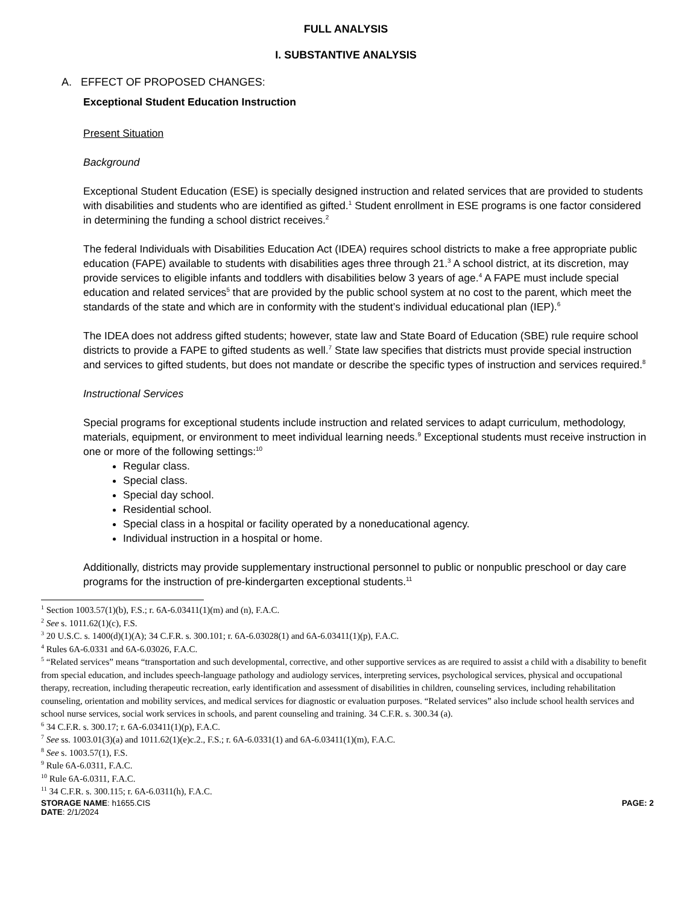FULL ANALYSIS
I. SUBSTANTIVE ANALYSIS
A. EFFECT OF PROPOSED CHANGES:
Exceptional Student Education Instruction
Present Situation
Background
Exceptional Student Education (ESE) is specially designed instruction and related services that are provided to students with disabilities and students who are identified as gifted.<sup>1</sup> Student enrollment in ESE programs is one factor considered in determining the funding a school district receives.<sup>2</sup>
The federal Individuals with Disabilities Education Act (IDEA) requires school districts to make a free appropriate public education (FAPE) available to students with disabilities ages three through 21.<sup>3</sup> A school district, at its discretion, may provide services to eligible infants and toddlers with disabilities below 3 years of age.<sup>4</sup> A FAPE must include special education and related services<sup>5</sup> that are provided by the public school system at no cost to the parent, which meet the standards of the state and which are in conformity with the student’s individual educational plan (IEP).<sup>6</sup>
The IDEA does not address gifted students; however, state law and State Board of Education (SBE) rule require school districts to provide a FAPE to gifted students as well.<sup>7</sup> State law specifies that districts must provide special instruction and services to gifted students, but does not mandate or describe the specific types of instruction and services required.<sup>8</sup>
Instructional Services
Special programs for exceptional students include instruction and related services to adapt curriculum, methodology, materials, equipment, or environment to meet individual learning needs.<sup>9</sup> Exceptional students must receive instruction in one or more of the following settings:<sup>10</sup>
Regular class.
Special class.
Special day school.
Residential school.
Special class in a hospital or facility operated by a noneducational agency.
Individual instruction in a hospital or home.
Additionally, districts may provide supplementary instructional personnel to public or nonpublic preschool or day care programs for the instruction of pre-kindergarten exceptional students.<sup>11</sup>
<sup>1</sup> Section 1003.57(1)(b), F.S.; r. 6A-6.03411(1)(m) and (n), F.A.C.
<sup>2</sup> See s. 1011.62(1)(c), F.S.
<sup>3</sup> 20 U.S.C. s. 1400(d)(1)(A); 34 C.F.R. s. 300.101; r. 6A-6.03028(1) and 6A-6.03411(1)(p), F.A.C.
<sup>4</sup> Rules 6A-6.0331 and 6A-6.03026, F.A.C.
<sup>5</sup> “Related services” means “transportation and such developmental, corrective, and other supportive services as are required to assist a child with a disability to benefit from special education, and includes speech-language pathology and audiology services, interpreting services, psychological services, physical and occupational therapy, recreation, including therapeutic recreation, early identification and assessment of disabilities in children, counseling services, including rehabilitation counseling, orientation and mobility services, and medical services for diagnostic or evaluation purposes. “Related services” also include school health services and school nurse services, social work services in schools, and parent counseling and training. 34 C.F.R. s. 300.34 (a).
<sup>6</sup> 34 C.F.R. s. 300.17; r. 6A-6.03411(1)(p), F.A.C.
<sup>7</sup> See ss. 1003.01(3)(a) and 1011.62(1)(e)c.2., F.S.; r. 6A-6.0331(1) and 6A-6.03411(1)(m), F.A.C.
<sup>8</sup> See s. 1003.57(1), F.S.
<sup>9</sup> Rule 6A-6.0311, F.A.C.
<sup>10</sup> Rule 6A-6.0311, F.A.C.
<sup>11</sup> 34 C.F.R. s. 300.115; r. 6A-6.0311(h), F.A.C.
STORAGE NAME: h1655.CIS PAGE: 2
DATE: 2/1/2024